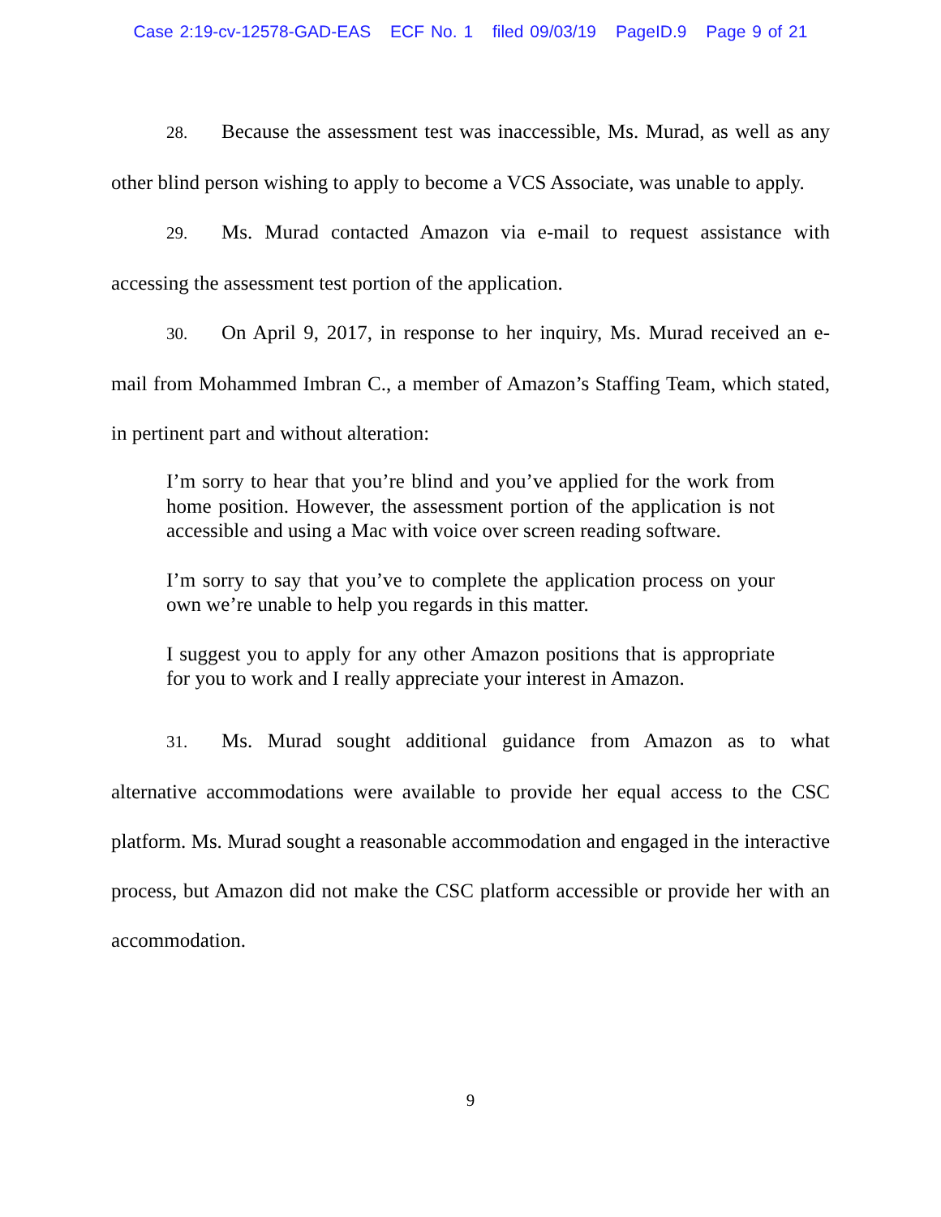Case 2:19-cv-12578-GAD-EAS ECF No. 1 filed 09/03/19 PageID.9 Page 9 of 21
28. Because the assessment test was inaccessible, Ms. Murad, as well as any other blind person wishing to apply to become a VCS Associate, was unable to apply.
29. Ms. Murad contacted Amazon via e-mail to request assistance with accessing the assessment test portion of the application.
30. On April 9, 2017, in response to her inquiry, Ms. Murad received an e-mail from Mohammed Imbran C., a member of Amazon’s Staffing Team, which stated, in pertinent part and without alteration:
I’m sorry to hear that you’re blind and you’ve applied for the work from home position. However, the assessment portion of the application is not accessible and using a Mac with voice over screen reading software.
I’m sorry to say that you’ve to complete the application process on your own we’re unable to help you regards in this matter.
I suggest you to apply for any other Amazon positions that is appropriate for you to work and I really appreciate your interest in Amazon.
31. Ms. Murad sought additional guidance from Amazon as to what alternative accommodations were available to provide her equal access to the CSC platform. Ms. Murad sought a reasonable accommodation and engaged in the interactive process, but Amazon did not make the CSC platform accessible or provide her with an accommodation.
9